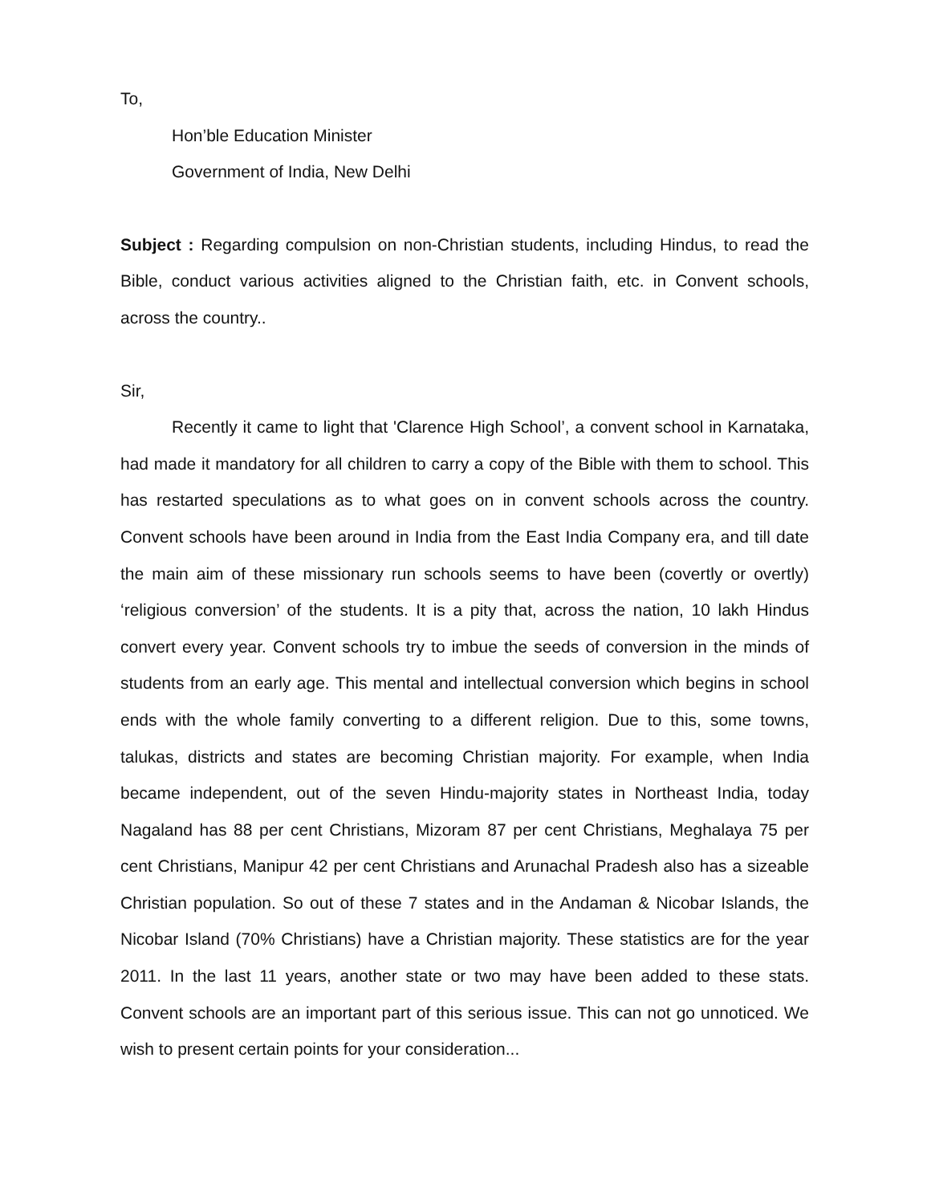To,
Hon’ble Education Minister
Government of India, New Delhi
Subject : Regarding compulsion on non-Christian students, including Hindus, to read the Bible, conduct various activities aligned to the Christian faith, etc. in Convent schools, across the country..
Sir,
Recently it came to light that 'Clarence High School’, a convent school in Karnataka, had made it mandatory for all children to carry a copy of the Bible with them to school. This has restarted speculations as to what goes on in convent schools across the country. Convent schools have been around in India from the East India Company era, and till date the main aim of these missionary run schools seems to have been (covertly or overtly) ‘religious conversion’ of the students. It is a pity that, across the nation, 10 lakh Hindus convert every year. Convent schools try to imbue the seeds of conversion in the minds of students from an early age. This mental and intellectual conversion which begins in school ends with the whole family converting to a different religion. Due to this, some towns, talukas, districts and states are becoming Christian majority. For example, when India became independent, out of the seven Hindu-majority states in Northeast India, today Nagaland has 88 per cent Christians, Mizoram 87 per cent Christians, Meghalaya 75 per cent Christians, Manipur 42 per cent Christians and Arunachal Pradesh also has a sizeable Christian population. So out of these 7 states and in the Andaman & Nicobar Islands, the Nicobar Island (70% Christians) have a Christian majority. These statistics are for the year 2011. In the last 11 years, another state or two may have been added to these stats. Convent schools are an important part of this serious issue. This can not go unnoticed. We wish to present certain points for your consideration...